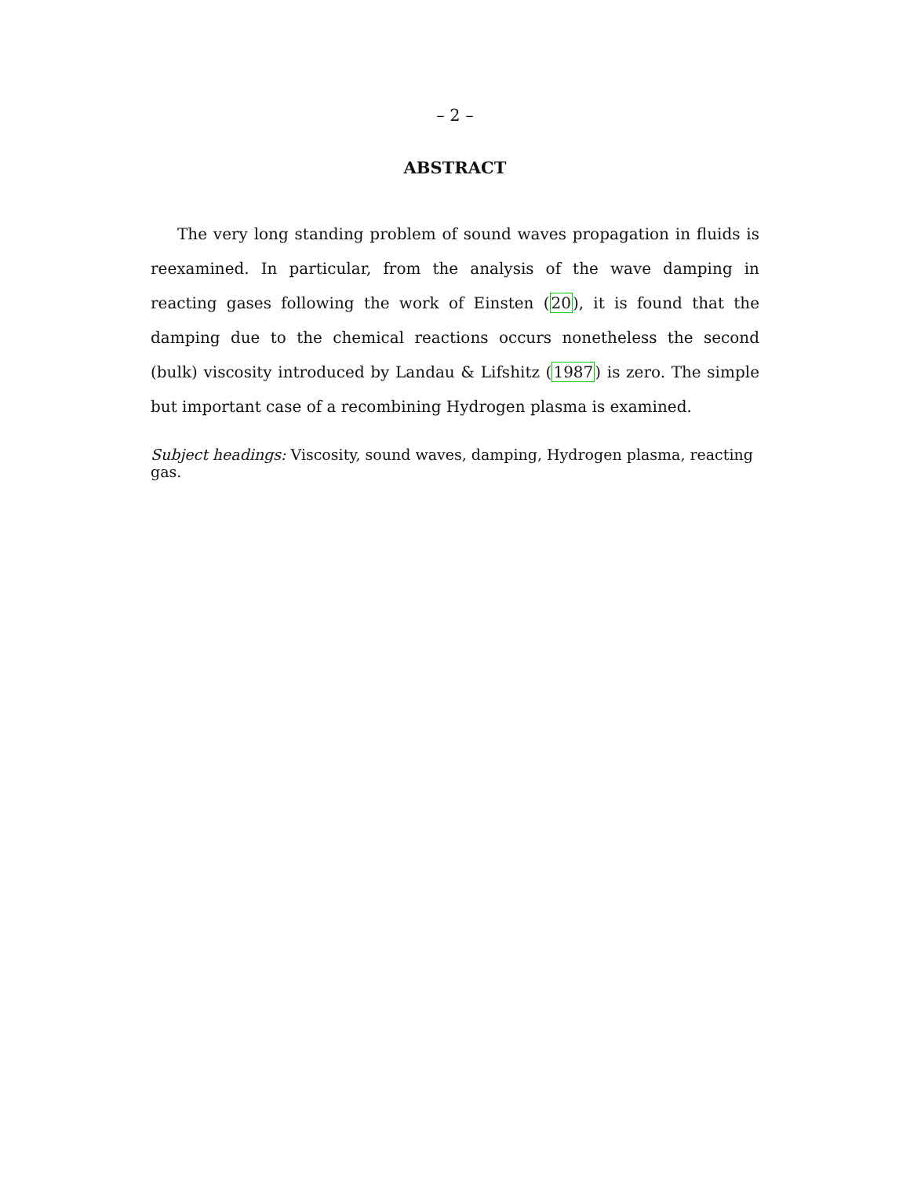– 2 –
ABSTRACT
The very long standing problem of sound waves propagation in fluids is reexamined. In particular, from the analysis of the wave damping in reacting gases following the work of Einsten (20), it is found that the damping due to the chemical reactions occurs nonetheless the second (bulk) viscosity introduced by Landau & Lifshitz (1987) is zero. The simple but important case of a recombining Hydrogen plasma is examined.
Subject headings: Viscosity, sound waves, damping, Hydrogen plasma, reacting gas.